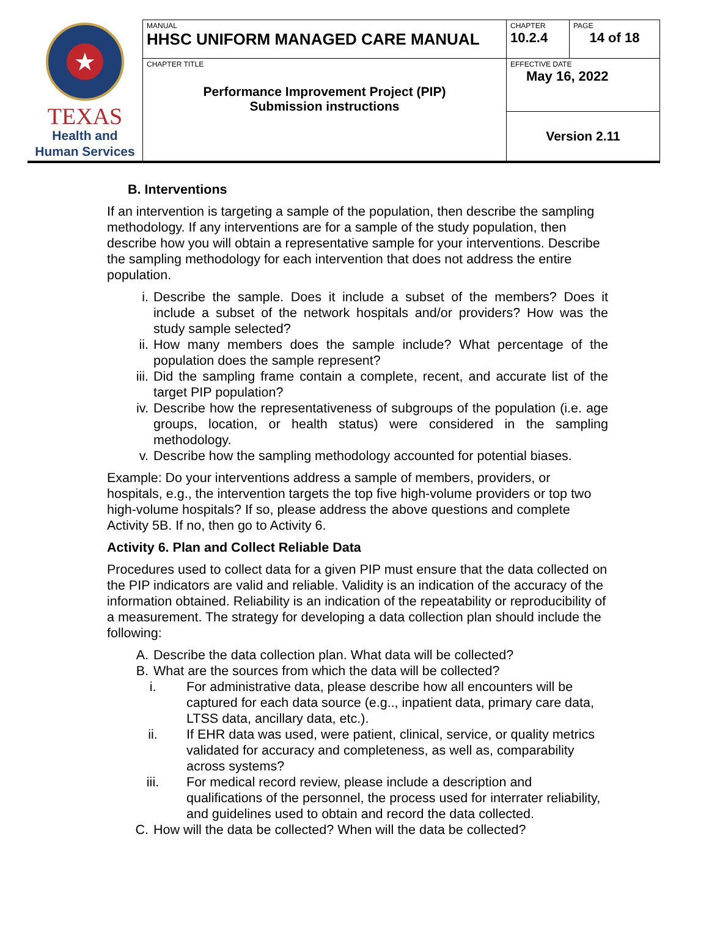| ★ TEXAS Health and Human Services | MANUAL HHSC UNIFORM MANAGED CARE MANUAL | CHAPTER 10.2.4 | PAGE 14 of 18 |
| | CHAPTER TITLE Performance Improvement Project (PIP) Submission instructions | EFFECTIVE DATE May 16, 2022 | |
| | | Version 2.11 | |
B. Interventions
If an intervention is targeting a sample of the population, then describe the sampling methodology. If any interventions are for a sample of the study population, then describe how you will obtain a representative sample for your interventions. Describe the sampling methodology for each intervention that does not address the entire population.
i. Describe the sample. Does it include a subset of the members? Does it include a subset of the network hospitals and/or providers? How was the study sample selected?
ii. How many members does the sample include? What percentage of the population does the sample represent?
iii. Did the sampling frame contain a complete, recent, and accurate list of the target PIP population?
iv. Describe how the representativeness of subgroups of the population (i.e. age groups, location, or health status) were considered in the sampling methodology.
v. Describe how the sampling methodology accounted for potential biases.
Example: Do your interventions address a sample of members, providers, or hospitals, e.g., the intervention targets the top five high-volume providers or top two high-volume hospitals? If so, please address the above questions and complete Activity 5B. If no, then go to Activity 6.
Activity 6. Plan and Collect Reliable Data
Procedures used to collect data for a given PIP must ensure that the data collected on the PIP indicators are valid and reliable. Validity is an indication of the accuracy of the information obtained. Reliability is an indication of the repeatability or reproducibility of a measurement. The strategy for developing a data collection plan should include the following:
A. Describe the data collection plan. What data will be collected?
B. What are the sources from which the data will be collected?
i. For administrative data, please describe how all encounters will be captured for each data source (e.g.., inpatient data, primary care data, LTSS data, ancillary data, etc.).
ii. If EHR data was used, were patient, clinical, service, or quality metrics validated for accuracy and completeness, as well as, comparability across systems?
iii. For medical record review, please include a description and qualifications of the personnel, the process used for interrater reliability, and guidelines used to obtain and record the data collected.
C. How will the data be collected? When will the data be collected?